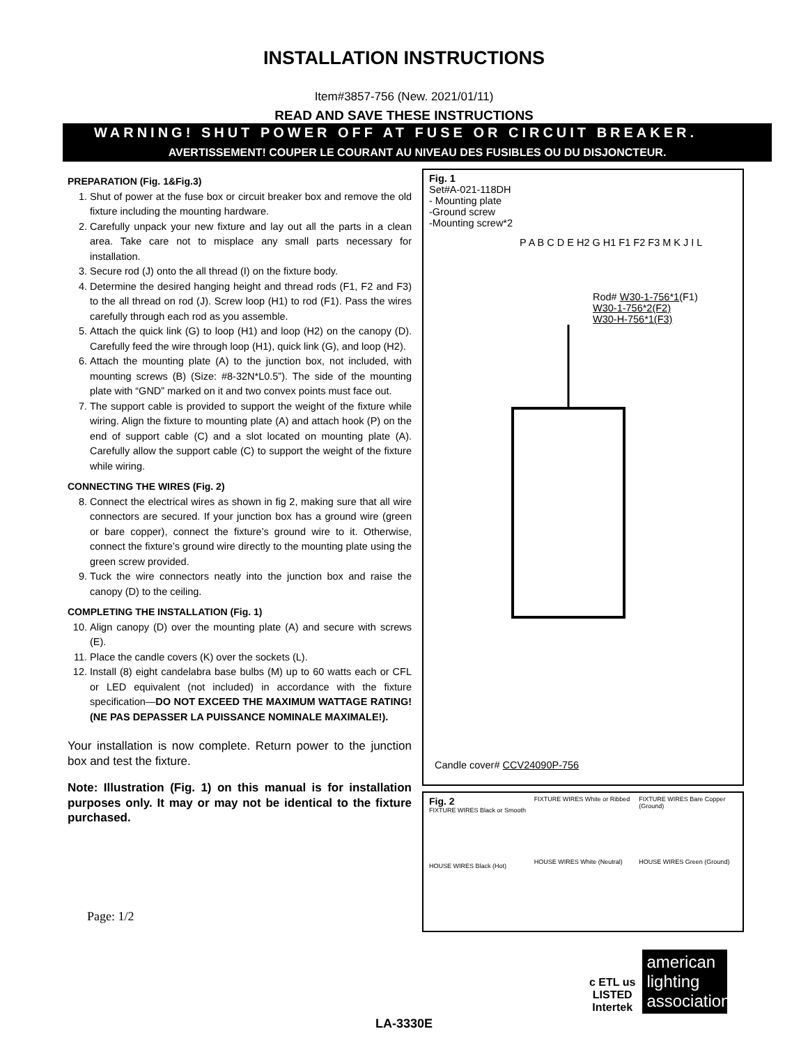INSTALLATION INSTRUCTIONS
Item#3857-756 (New. 2021/01/11)
READ AND SAVE THESE INSTRUCTIONS
WARNING! SHUT POWER OFF AT FUSE OR CIRCUIT BREAKER.
AVERTISSEMENT! COUPER LE COURANT AU NIVEAU DES FUSIBLES OU DU DISJONCTEUR.
PREPARATION (Fig. 1&Fig.3)
1. Shut of power at the fuse box or circuit breaker box and remove the old fixture including the mounting hardware.
2. Carefully unpack your new fixture and lay out all the parts in a clean area. Take care not to misplace any small parts necessary for installation.
3. Secure rod (J) onto the all thread (I) on the fixture body.
4. Determine the desired hanging height and thread rods (F1, F2 and F3) to the all thread on rod (J). Screw loop (H1) to rod (F1). Pass the wires carefully through each rod as you assemble.
5. Attach the quick link (G) to loop (H1) and loop (H2) on the canopy (D). Carefully feed the wire through loop (H1), quick link (G), and loop (H2).
6. Attach the mounting plate (A) to the junction box, not included, with mounting screws (B) (Size: #8-32N*L0.5”). The side of the mounting plate with “GND” marked on it and two convex points must face out.
7. The support cable is provided to support the weight of the fixture while wiring. Align the fixture to mounting plate (A) and attach hook (P) on the end of support cable (C) and a slot located on mounting plate (A). Carefully allow the support cable (C) to support the weight of the fixture while wiring.
CONNECTING THE WIRES (Fig. 2)
8. Connect the electrical wires as shown in fig 2, making sure that all wire connectors are secured. If your junction box has a ground wire (green or bare copper), connect the fixture’s ground wire to it. Otherwise, connect the fixture’s ground wire directly to the mounting plate using the green screw provided.
9. Tuck the wire connectors neatly into the junction box and raise the canopy (D) to the ceiling.
COMPLETING THE INSTALLATION (Fig. 1)
10. Align canopy (D) over the mounting plate (A) and secure with screws (E).
11. Place the candle covers (K) over the sockets (L).
12. Install (8) eight candelabra base bulbs (M) up to 60 watts each or CFL or LED equivalent (not included) in accordance with the fixture specification—DO NOT EXCEED THE MAXIMUM WATTAGE RATING! (NE PAS DEPASSER LA PUISSANCE NOMINALE MAXIMALE!).
Your installation is now complete. Return power to the junction box and test the fixture.
Note: Illustration (Fig. 1) on this manual is for installation purposes only. It may or may not be identical to the fixture purchased.
Page: 1/2
Fig. 1
Set#A-021-118DH
- Mounting plate
-Ground screw
-Mounting screw*2
P A B C D E H2 G H1 F1 F2 F3 M K J I L
Rod# W30-1-756*1(F1)
W30-1-756*2(F2)
W30-H-756*1(F3)
Candle cover# CCV24090P-756
Fig. 2
FIXTURE WIRES Black or Smooth
HOUSE WIRES Black (Hot)
FIXTURE WIRES White or Ribbed
HOUSE WIRES White (Neutral)
FIXTURE WIRES Bare Copper (Ground)
HOUSE WIRES Green (Ground)
c ETL us
LISTED
Intertek
american lighting association
LA-3330E